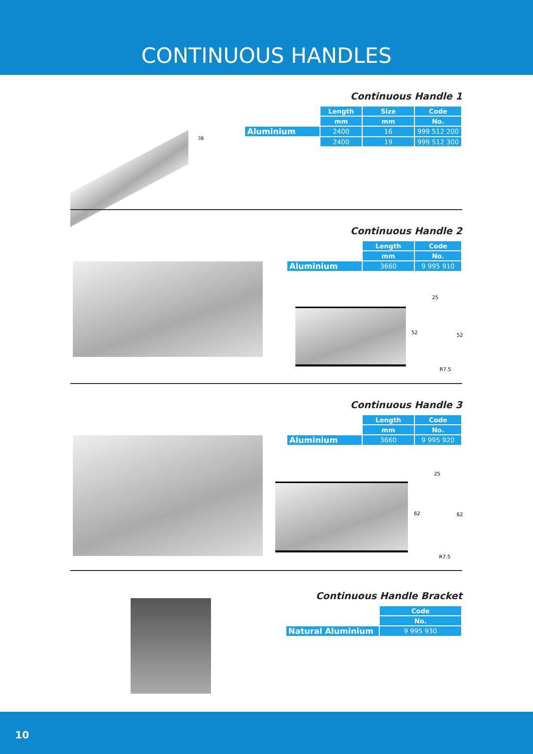CONTINUOUS HANDLES
Continuous Handle 1
| | Length | Size | Code |
| | mm | mm | No. |
| Aluminium | 2400 | 16 | 999 512 200 |
| | 2400 | 19 | 999 512 300 |
38
Continuous Handle 2
| | Length | Code |
| | mm | No. |
| Aluminium | 3660 | 9 995 910 |
25
52 52
R7.5
Continuous Handle 3
| | Length | Code |
| | mm | No. |
| Aluminium | 3660 | 9 995 920 |
25
62 62
R7.5
Continuous Handle Bracket
| | Code |
| | No. |
| Natural Aluminium | 9 995 930 |
10